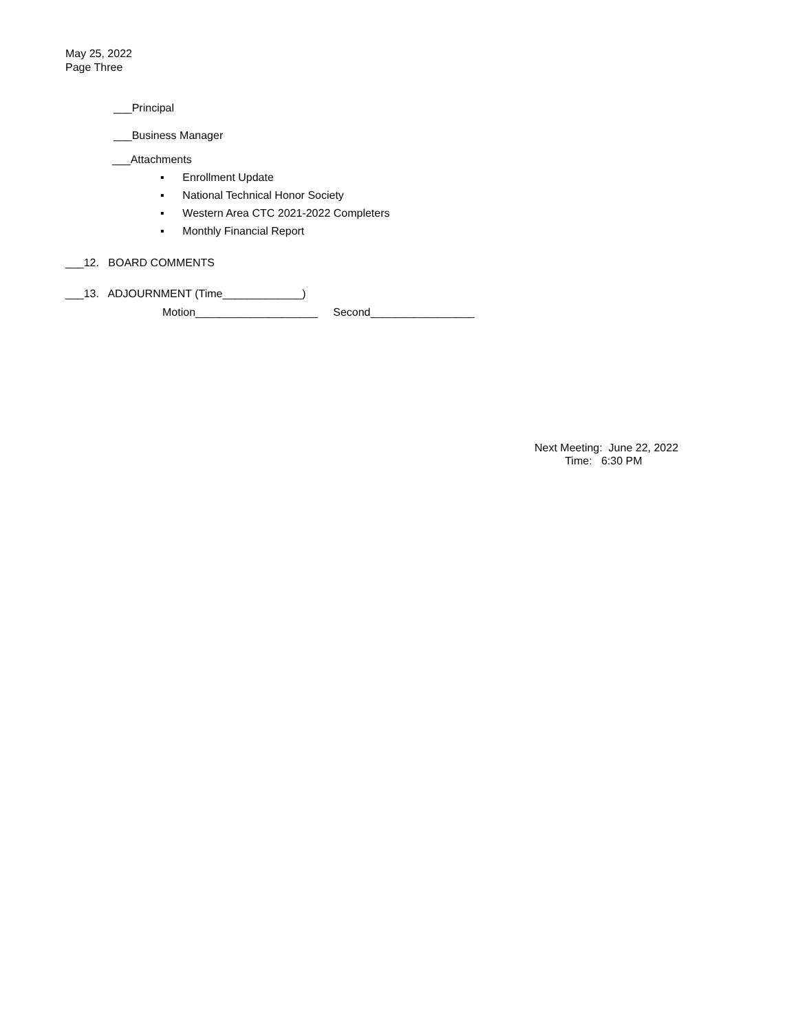May 25, 2022 Page Three
___Principal
___Business Manager
___Attachments
▪ Enrollment Update
▪ National Technical Honor Society
▪ Western Area CTC 2021-2022 Completers
▪ Monthly Financial Report
___12. BOARD COMMENTS
___13. ADJOURNMENT (Time_____________)
Motion____________________ Second_________________
Next Meeting: June 22, 2022 Time: 6:30 PM